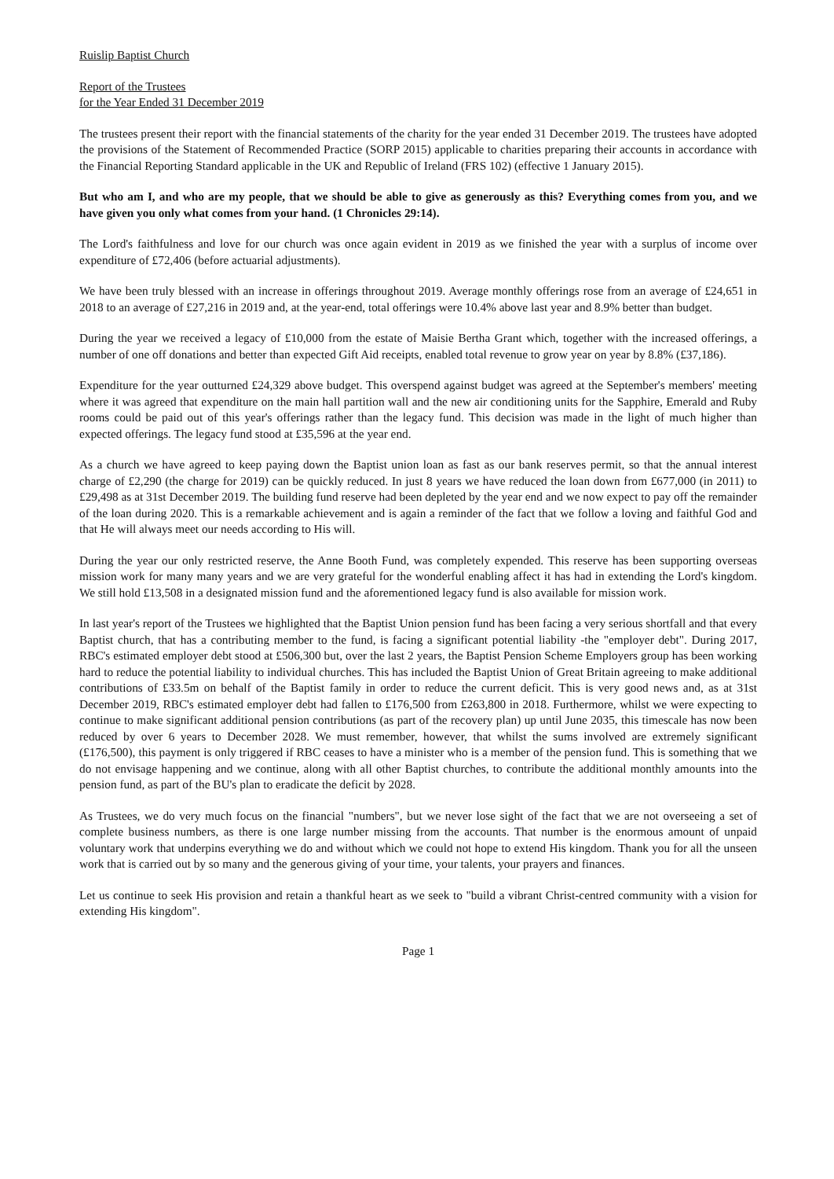Ruislip Baptist Church
Report of the Trustees
for the Year Ended 31 December 2019
The trustees present their report with the financial statements of the charity for the year ended 31 December 2019. The trustees have adopted the provisions of the Statement of Recommended Practice (SORP 2015) applicable to charities preparing their accounts in accordance with the Financial Reporting Standard applicable in the UK and Republic of Ireland (FRS 102) (effective 1 January 2015).
But who am I, and who are my people, that we should be able to give as generously as this? Everything comes from you, and we have given you only what comes from your hand. (1 Chronicles 29:14).
The Lord's faithfulness and love for our church was once again evident in 2019 as we finished the year with a surplus of income over expenditure of £72,406 (before actuarial adjustments).
We have been truly blessed with an increase in offerings throughout 2019. Average monthly offerings rose from an average of £24,651 in 2018 to an average of £27,216 in 2019 and, at the year-end, total offerings were 10.4% above last year and 8.9% better than budget.
During the year we received a legacy of £10,000 from the estate of Maisie Bertha Grant which, together with the increased offerings, a number of one off donations and better than expected Gift Aid receipts, enabled total revenue to grow year on year by 8.8% (£37,186).
Expenditure for the year outturned £24,329 above budget. This overspend against budget was agreed at the September's members' meeting where it was agreed that expenditure on the main hall partition wall and the new air conditioning units for the Sapphire, Emerald and Ruby rooms could be paid out of this year's offerings rather than the legacy fund. This decision was made in the light of much higher than expected offerings. The legacy fund stood at £35,596 at the year end.
As a church we have agreed to keep paying down the Baptist union loan as fast as our bank reserves permit, so that the annual interest charge of £2,290 (the charge for 2019) can be quickly reduced. In just 8 years we have reduced the loan down from £677,000 (in 2011) to £29,498 as at 31st December 2019. The building fund reserve had been depleted by the year end and we now expect to pay off the remainder of the loan during 2020. This is a remarkable achievement and is again a reminder of the fact that we follow a loving and faithful God and that He will always meet our needs according to His will.
During the year our only restricted reserve, the Anne Booth Fund, was completely expended. This reserve has been supporting overseas mission work for many many years and we are very grateful for the wonderful enabling affect it has had in extending the Lord's kingdom. We still hold £13,508 in a designated mission fund and the aforementioned legacy fund is also available for mission work.
In last year's report of the Trustees we highlighted that the Baptist Union pension fund has been facing a very serious shortfall and that every Baptist church, that has a contributing member to the fund, is facing a significant potential liability -the "employer debt". During 2017, RBC's estimated employer debt stood at £506,300 but, over the last 2 years, the Baptist Pension Scheme Employers group has been working hard to reduce the potential liability to individual churches. This has included the Baptist Union of Great Britain agreeing to make additional contributions of £33.5m on behalf of the Baptist family in order to reduce the current deficit. This is very good news and, as at 31st December 2019, RBC's estimated employer debt had fallen to £176,500 from £263,800 in 2018. Furthermore, whilst we were expecting to continue to make significant additional pension contributions (as part of the recovery plan) up until June 2035, this timescale has now been reduced by over 6 years to December 2028. We must remember, however, that whilst the sums involved are extremely significant (£176,500), this payment is only triggered if RBC ceases to have a minister who is a member of the pension fund. This is something that we do not envisage happening and we continue, along with all other Baptist churches, to contribute the additional monthly amounts into the pension fund, as part of the BU's plan to eradicate the deficit by 2028.
As Trustees, we do very much focus on the financial "numbers", but we never lose sight of the fact that we are not overseeing a set of complete business numbers, as there is one large number missing from the accounts. That number is the enormous amount of unpaid voluntary work that underpins everything we do and without which we could not hope to extend His kingdom. Thank you for all the unseen work that is carried out by so many and the generous giving of your time, your talents, your prayers and finances.
Let us continue to seek His provision and retain a thankful heart as we seek to "build a vibrant Christ-centred community with a vision for extending His kingdom".
Page 1